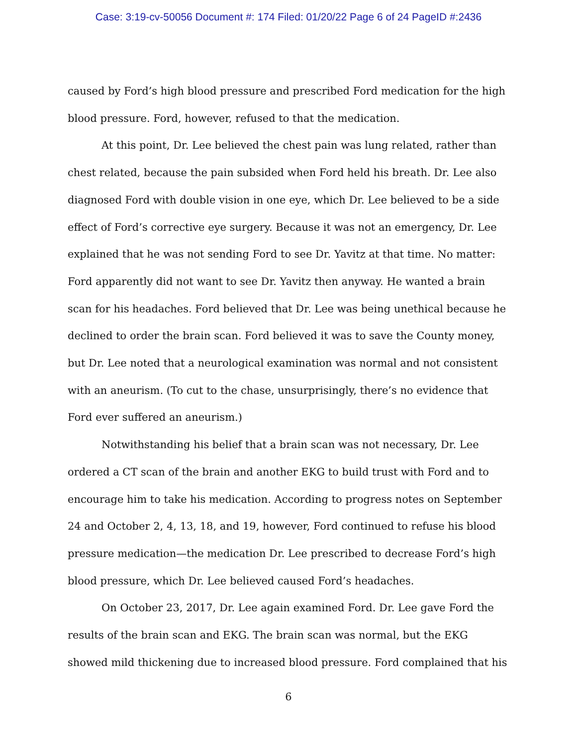Case: 3:19-cv-50056 Document #: 174 Filed: 01/20/22 Page 6 of 24 PageID #:2436
caused by Ford’s high blood pressure and prescribed Ford medication for the high blood pressure. Ford, however, refused to that the medication.
At this point, Dr. Lee believed the chest pain was lung related, rather than chest related, because the pain subsided when Ford held his breath. Dr. Lee also diagnosed Ford with double vision in one eye, which Dr. Lee believed to be a side effect of Ford’s corrective eye surgery. Because it was not an emergency, Dr. Lee explained that he was not sending Ford to see Dr. Yavitz at that time. No matter: Ford apparently did not want to see Dr. Yavitz then anyway. He wanted a brain scan for his headaches. Ford believed that Dr. Lee was being unethical because he declined to order the brain scan. Ford believed it was to save the County money, but Dr. Lee noted that a neurological examination was normal and not consistent with an aneurism. (To cut to the chase, unsurprisingly, there’s no evidence that Ford ever suffered an aneurism.)
Notwithstanding his belief that a brain scan was not necessary, Dr. Lee ordered a CT scan of the brain and another EKG to build trust with Ford and to encourage him to take his medication. According to progress notes on September 24 and October 2, 4, 13, 18, and 19, however, Ford continued to refuse his blood pressure medication—the medication Dr. Lee prescribed to decrease Ford’s high blood pressure, which Dr. Lee believed caused Ford’s headaches.
On October 23, 2017, Dr. Lee again examined Ford. Dr. Lee gave Ford the results of the brain scan and EKG. The brain scan was normal, but the EKG showed mild thickening due to increased blood pressure. Ford complained that his
6